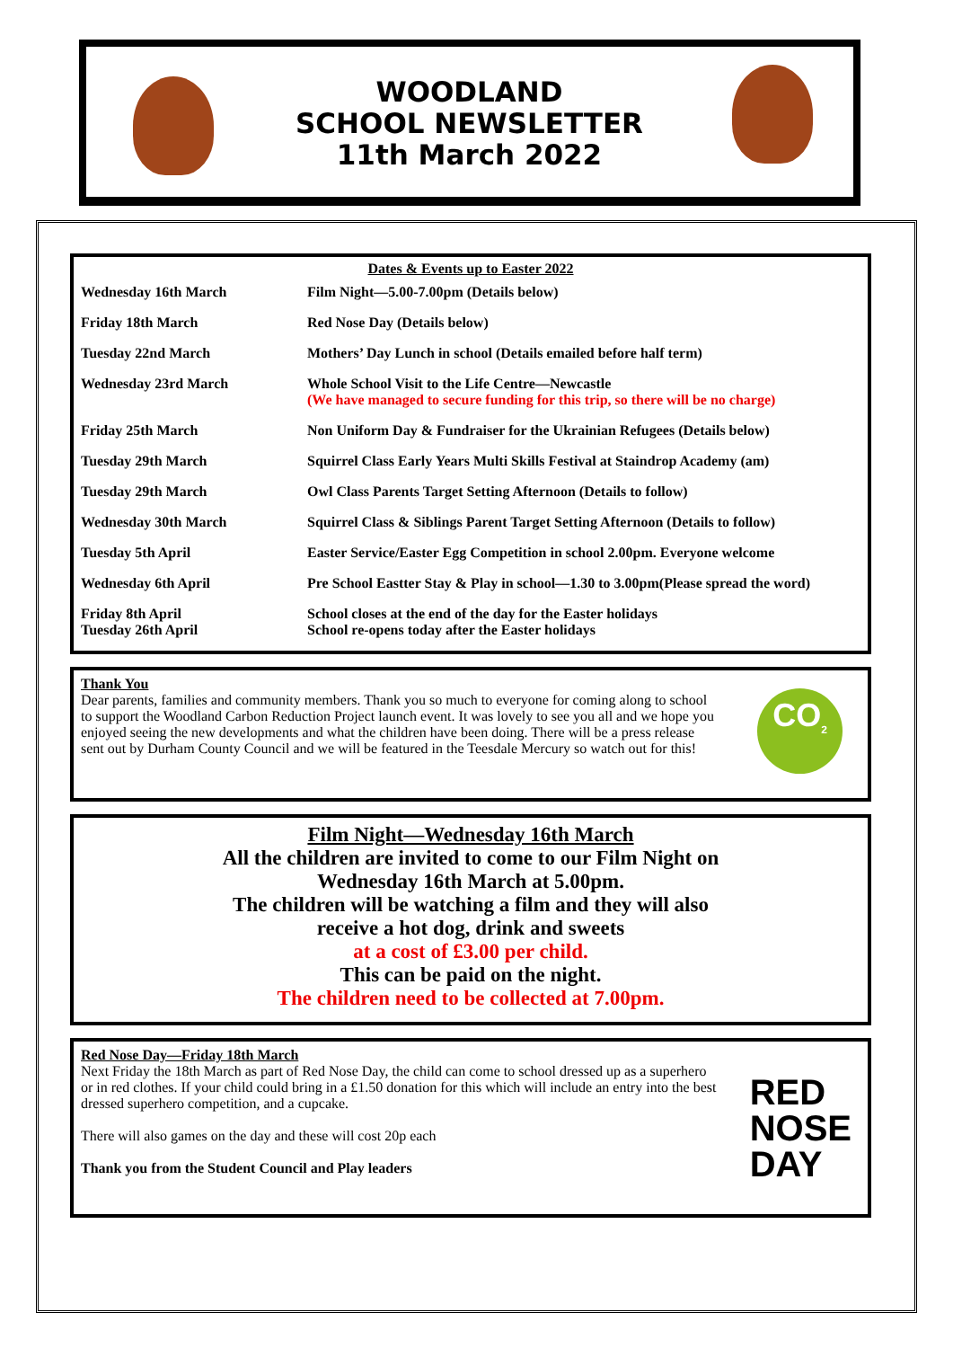WOODLAND
SCHOOL NEWSLETTER
11th March 2022
Dates & Events up to Easter 2022
| Wednesday 16th March | Film Night—5.00-7.00pm (Details below) |
| Friday 18th March | Red Nose Day (Details below) |
| Tuesday 22nd March | Mothers’ Day Lunch in school (Details emailed before half term) |
| Wednesday 23rd March | Whole School Visit to the Life Centre—Newcastle (We have managed to secure funding for this trip, so there will be no charge) |
| Friday 25th March | Non Uniform Day & Fundraiser for the Ukrainian Refugees (Details below) |
| Tuesday 29th March | Squirrel Class Early Years Multi Skills Festival at Staindrop Academy (am) |
| Tuesday 29th March | Owl Class Parents Target Setting Afternoon (Details to follow) |
| Wednesday 30th March | Squirrel Class & Siblings Parent Target Setting Afternoon (Details to follow) |
| Tuesday 5th April | Easter Service/Easter Egg Competition in school 2.00pm. Everyone welcome |
| Wednesday 6th April | Pre School Eastter Stay & Play in school—1.30 to 3.00pm(Please spread the word) |
| Friday 8th April Tuesday 26th April | School closes at the end of the day for the Easter holidays School re-opens today after the Easter holidays |
Thank You
Dear parents, families and community members. Thank you so much to everyone for coming along to school to support the Woodland Carbon Reduction Project launch event. It was lovely to see you all and we hope you enjoyed seeing the new developments and what the children have been doing. There will be a press release sent out by Durham County Council and we will be featured in the Teesdale Mercury so watch out for this!
CO<sub>2</sub>
Film Night—Wednesday 16th March
All the children are invited to come to our Film Night on
Wednesday 16th March at 5.00pm.
The children will be watching a film and they will also
receive a hot dog, drink and sweets
at a cost of £3.00 per child.
This can be paid on the night.
The children need to be collected at 7.00pm.
Red Nose Day—Friday 18th March
Next Friday the 18th March as part of Red Nose Day, the child can come to school dressed up as a superhero or in red clothes. If your child could bring in a £1.50 donation for this which will include an entry into the best dressed superhero competition, and a cupcake.
There will also games on the day and these will cost 20p each
Thank you from the Student Council and Play leaders
RED
NOSE
DAY